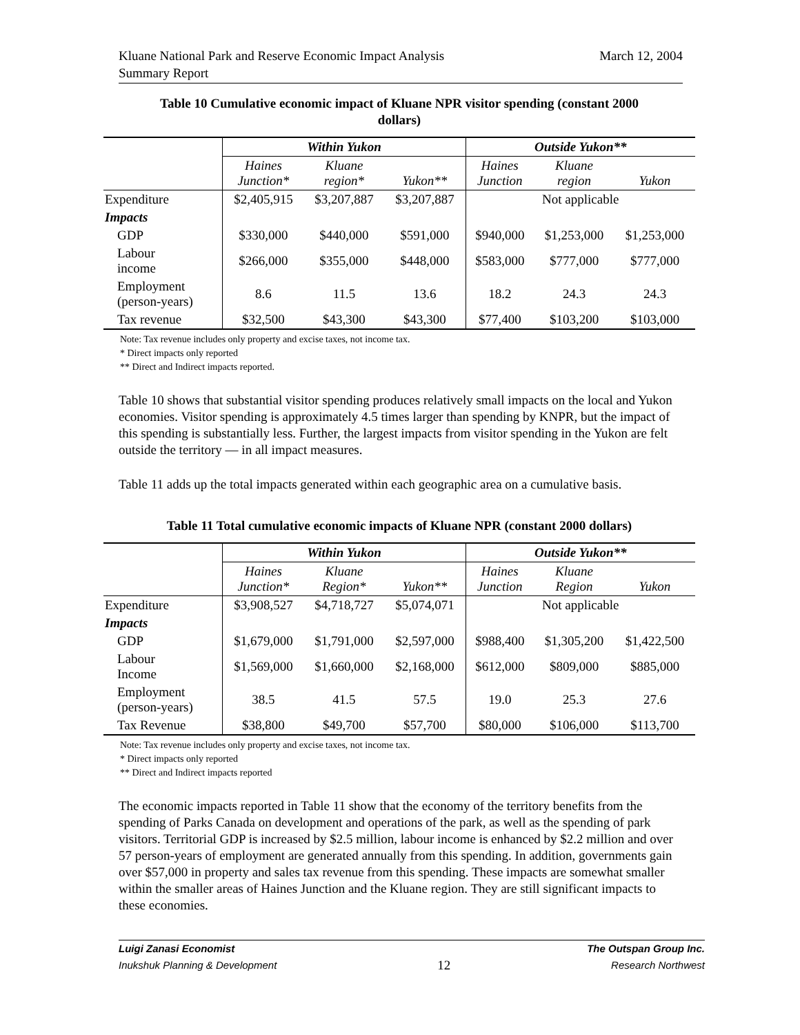March 12, 2004 Kluane National Park and Reserve Economic Impact Analysis
Summary Report
Table 10 Cumulative economic impact of Kluane NPR visitor spending (constant 2000
dollars)
| | Within Yukon | | | Outside Yukon** | | |
| --- | --- | --- | --- | --- | --- | --- |
| | Haines Junction* | Kluane region* | Yukon** | Haines Junction | Kluane region | Yukon |
| Expenditure | $2,405,915 | $3,207,887 | $3,207,887 | Not applicable | | |
| Impacts | | | | | | |
| GDP | $330,000 | $440,000 | $591,000 | $940,000 | $1,253,000 | $1,253,000 |
| Labour income | $266,000 | $355,000 | $448,000 | $583,000 | $777,000 | $777,000 |
| Employment (person-years) | 8.6 | 11.5 | 13.6 | 18.2 | 24.3 | 24.3 |
| Tax revenue | $32,500 | $43,300 | $43,300 | $77,400 | $103,200 | $103,000 |
Note: Tax revenue includes only property and excise taxes, not income tax.
* Direct impacts only reported
** Direct and Indirect impacts reported.
Table 10 shows that substantial visitor spending produces relatively small impacts on the local and Yukon economies. Visitor spending is approximately 4.5 times larger than spending by KNPR, but the impact of this spending is substantially less. Further, the largest impacts from visitor spending in the Yukon are felt outside the territory — in all impact measures.
Table 11 adds up the total impacts generated within each geographic area on a cumulative basis.
Table 11 Total cumulative economic impacts of Kluane NPR (constant 2000 dollars)
| | Within Yukon | | | Outside Yukon** | | |
| --- | --- | --- | --- | --- | --- | --- |
| | Haines Junction* | Kluane Region* | Yukon** | Haines Junction | Kluane Region | Yukon |
| Expenditure | $3,908,527 | $4,718,727 | $5,074,071 | Not applicable | | |
| Impacts | | | | | | |
| GDP | $1,679,000 | $1,791,000 | $2,597,000 | $988,400 | $1,305,200 | $1,422,500 |
| Labour Income | $1,569,000 | $1,660,000 | $2,168,000 | $612,000 | $809,000 | $885,000 |
| Employment (person-years) | 38.5 | 41.5 | 57.5 | 19.0 | 25.3 | 27.6 |
| Tax Revenue | $38,800 | $49,700 | $57,700 | $80,000 | $106,000 | $113,700 |
Note: Tax revenue includes only property and excise taxes, not income tax.
* Direct impacts only reported
** Direct and Indirect impacts reported
The economic impacts reported in Table 11 show that the economy of the territory benefits from the spending of Parks Canada on development and operations of the park, as well as the spending of park visitors. Territorial GDP is increased by $2.5 million, labour income is enhanced by $2.2 million and over 57 person-years of employment are generated annually from this spending. In addition, governments gain over $57,000 in property and sales tax revenue from this spending. These impacts are somewhat smaller within the smaller areas of Haines Junction and the Kluane region. They are still significant impacts to these economies.
Luigi Zanasi Economist The Outspan Group Inc.
Inukshuk Planning & Development 12 Research Northwest